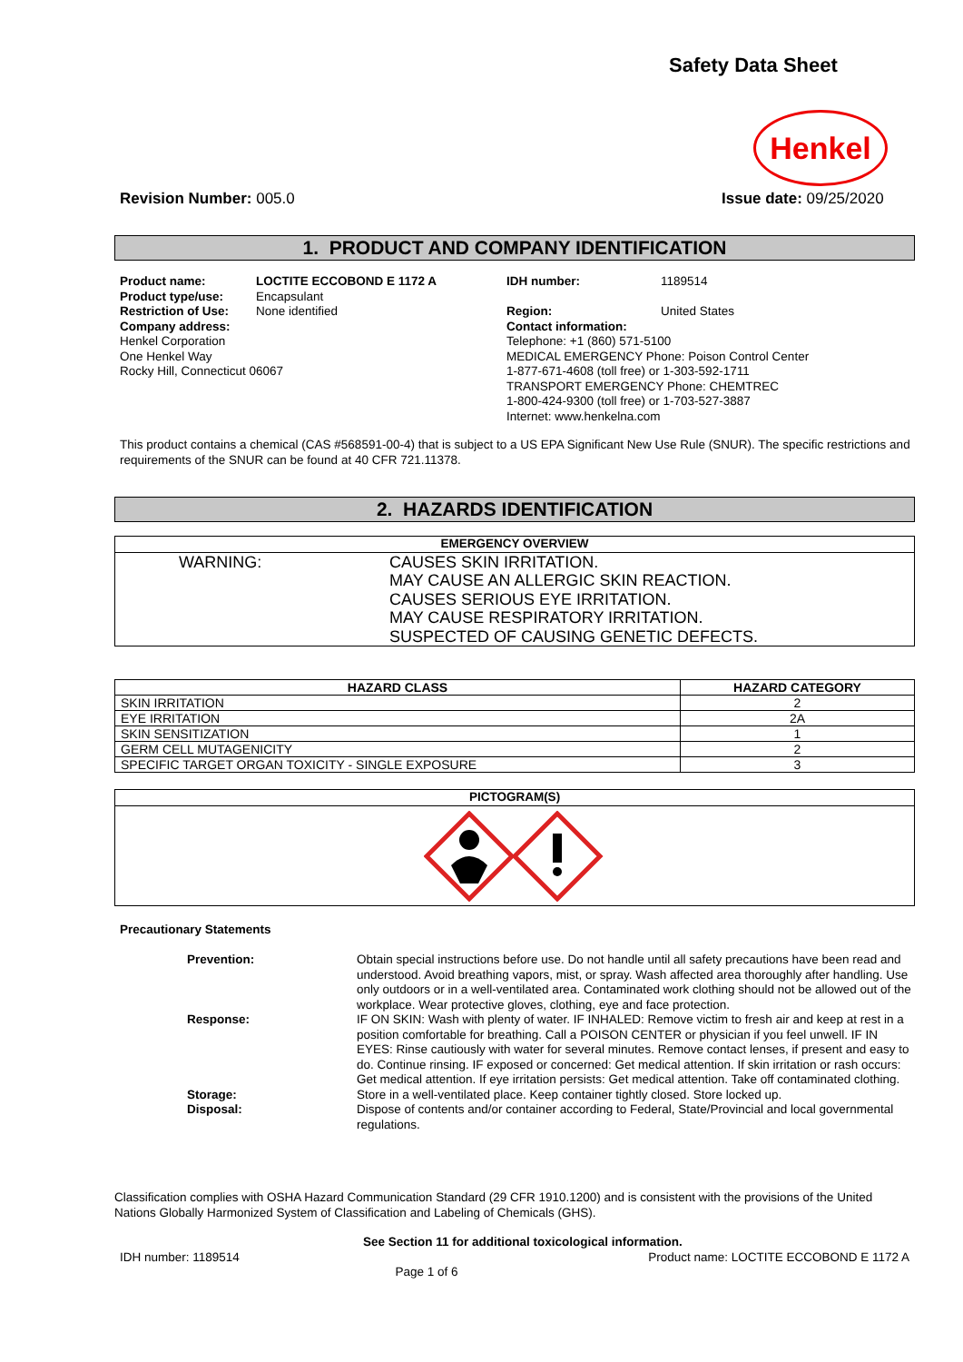Safety Data Sheet
Henkel
Revision Number: 005.0 Issue date: 09/25/2020
1. PRODUCT AND COMPANY IDENTIFICATION
| Product name: | LOCTITE ECCOBOND E 1172 A |
| Product type/use: | Encapsulant |
| Restriction of Use: | None identified |
Company address:
Henkel Corporation
One Henkel Way
Rocky Hill, Connecticut 06067
| IDH number: | 1189514 |
| Region: | United States |
Contact information:
Telephone: +1 (860) 571-5100
MEDICAL EMERGENCY Phone: Poison Control Center
1-877-671-4608 (toll free) or 1-303-592-1711
TRANSPORT EMERGENCY Phone: CHEMTREC
1-800-424-9300 (toll free) or 1-703-527-3887
Internet: www.henkelna.com
This product contains a chemical (CAS #568591-00-4) that is subject to a US EPA Significant New Use Rule (SNUR). The specific restrictions and requirements of the SNUR can be found at 40 CFR 721.11378.
2. HAZARDS IDENTIFICATION
EMERGENCY OVERVIEW
WARNING: CAUSES SKIN IRRITATION.
MAY CAUSE AN ALLERGIC SKIN REACTION.
CAUSES SERIOUS EYE IRRITATION.
MAY CAUSE RESPIRATORY IRRITATION.
SUSPECTED OF CAUSING GENETIC DEFECTS.
| HAZARD CLASS | HAZARD CATEGORY |
| --- | --- |
| SKIN IRRITATION | 2 |
| EYE IRRITATION | 2A |
| SKIN SENSITIZATION | 1 |
| GERM CELL MUTAGENICITY | 2 |
| SPECIFIC TARGET ORGAN TOXICITY - SINGLE EXPOSURE | 3 |
PICTOGRAM(S)
Precautionary Statements
| Prevention: | Obtain special instructions before use. Do not handle until all safety precautions have been read and understood. Avoid breathing vapors, mist, or spray. Wash affected area thoroughly after handling. Use only outdoors or in a well-ventilated area. Contaminated work clothing should not be allowed out of the workplace. Wear protective gloves, clothing, eye and face protection. |
| Response: | IF ON SKIN: Wash with plenty of water. IF INHALED: Remove victim to fresh air and keep at rest in a position comfortable for breathing. Call a POISON CENTER or physician if you feel unwell. IF IN EYES: Rinse cautiously with water for several minutes. Remove contact lenses, if present and easy to do. Continue rinsing. IF exposed or concerned: Get medical attention. If skin irritation or rash occurs: Get medical attention. If eye irritation persists: Get medical attention. Take off contaminated clothing. |
| Storage: | Store in a well-ventilated place. Keep container tightly closed. Store locked up. |
| Disposal: | Dispose of contents and/or container according to Federal, State/Provincial and local governmental regulations. |
Classification complies with OSHA Hazard Communication Standard (29 CFR 1910.1200) and is consistent with the provisions of the United Nations Globally Harmonized System of Classification and Labeling of Chemicals (GHS).
See Section 11 for additional toxicological information.
IDH number: 1189514 Product name: LOCTITE ECCOBOND E 1172 A
Page 1 of 6